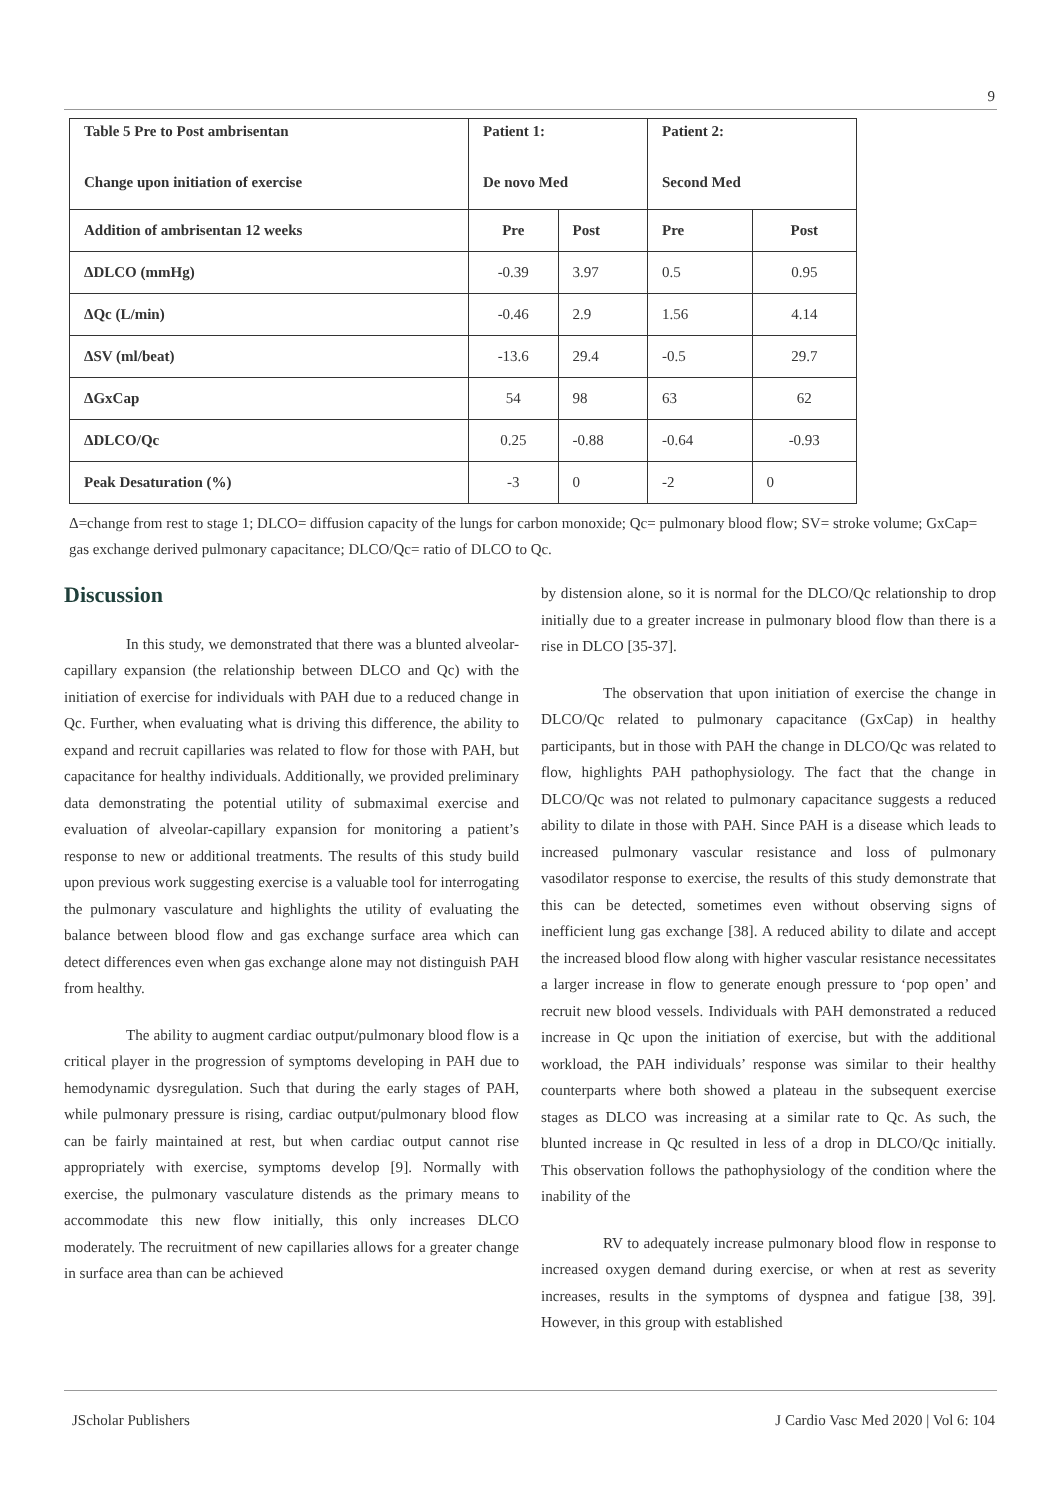9
| Table 5 Pre to Post ambrisentan Change upon initiation of exercise | Patient 1: De novo Med | | Patient 2: Second Med | |
| --- | --- | --- | --- | --- |
| Addition of ambrisentan 12 weeks | Pre | Post | Pre | Post |
| ΔDLCO (mmHg) | -0.39 | 3.97 | 0.5 | 0.95 |
| ΔQc (L/min) | -0.46 | 2.9 | 1.56 | 4.14 |
| ΔSV (ml/beat) | -13.6 | 29.4 | -0.5 | 29.7 |
| ΔGxCap | 54 | 98 | 63 | 62 |
| ΔDLCO/Qc | 0.25 | -0.88 | -0.64 | -0.93 |
| Peak Desaturation (%) | -3 | 0 | -2 | 0 |
Δ=change from rest to stage 1; DLCO= diffusion capacity of the lungs for carbon monoxide; Qc= pulmonary blood flow; SV= stroke volume; GxCap= gas exchange derived pulmonary capacitance; DLCO/Qc= ratio of DLCO to Qc.
Discussion
In this study, we demonstrated that there was a blunted alveolar-capillary expansion (the relationship between DLCO and Qc) with the initiation of exercise for individuals with PAH due to a reduced change in Qc. Further, when evaluating what is driving this difference, the ability to expand and recruit capillaries was related to flow for those with PAH, but capacitance for healthy individuals. Additionally, we provided preliminary data demonstrating the potential utility of submaximal exercise and evaluation of alveolar-capillary expansion for monitoring a patient’s response to new or additional treatments. The results of this study build upon previous work suggesting exercise is a valuable tool for interrogating the pulmonary vasculature and highlights the utility of evaluating the balance between blood flow and gas exchange surface area which can detect differences even when gas exchange alone may not distinguish PAH from healthy.
The ability to augment cardiac output/pulmonary blood flow is a critical player in the progression of symptoms developing in PAH due to hemodynamic dysregulation. Such that during the early stages of PAH, while pulmonary pressure is rising, cardiac output/pulmonary blood flow can be fairly maintained at rest, but when cardiac output cannot rise appropriately with exercise, symptoms develop [9]. Normally with exercise, the pulmonary vasculature distends as the primary means to accommodate this new flow initially, this only increases DLCO moderately. The recruitment of new capillaries allows for a greater change in surface area than can be achieved
by distension alone, so it is normal for the DLCO/Qc relationship to drop initially due to a greater increase in pulmonary blood flow than there is a rise in DLCO [35-37].
The observation that upon initiation of exercise the change in DLCO/Qc related to pulmonary capacitance (GxCap) in healthy participants, but in those with PAH the change in DLCO/Qc was related to flow, highlights PAH pathophysiology. The fact that the change in DLCO/Qc was not related to pulmonary capacitance suggests a reduced ability to dilate in those with PAH. Since PAH is a disease which leads to increased pulmonary vascular resistance and loss of pulmonary vasodilator response to exercise, the results of this study demonstrate that this can be detected, sometimes even without observing signs of inefficient lung gas exchange [38]. A reduced ability to dilate and accept the increased blood flow along with higher vascular resistance necessitates a larger increase in flow to generate enough pressure to ‘pop open’ and recruit new blood vessels. Individuals with PAH demonstrated a reduced increase in Qc upon the initiation of exercise, but with the additional workload, the PAH individuals’ response was similar to their healthy counterparts where both showed a plateau in the subsequent exercise stages as DLCO was increasing at a similar rate to Qc. As such, the blunted increase in Qc resulted in less of a drop in DLCO/Qc initially. This observation follows the pathophysiology of the condition where the inability of the
RV to adequately increase pulmonary blood flow in response to increased oxygen demand during exercise, or when at rest as severity increases, results in the symptoms of dyspnea and fatigue [38, 39]. However, in this group with established
JScholar Publishers J Cardio Vasc Med 2020 | Vol 6: 104